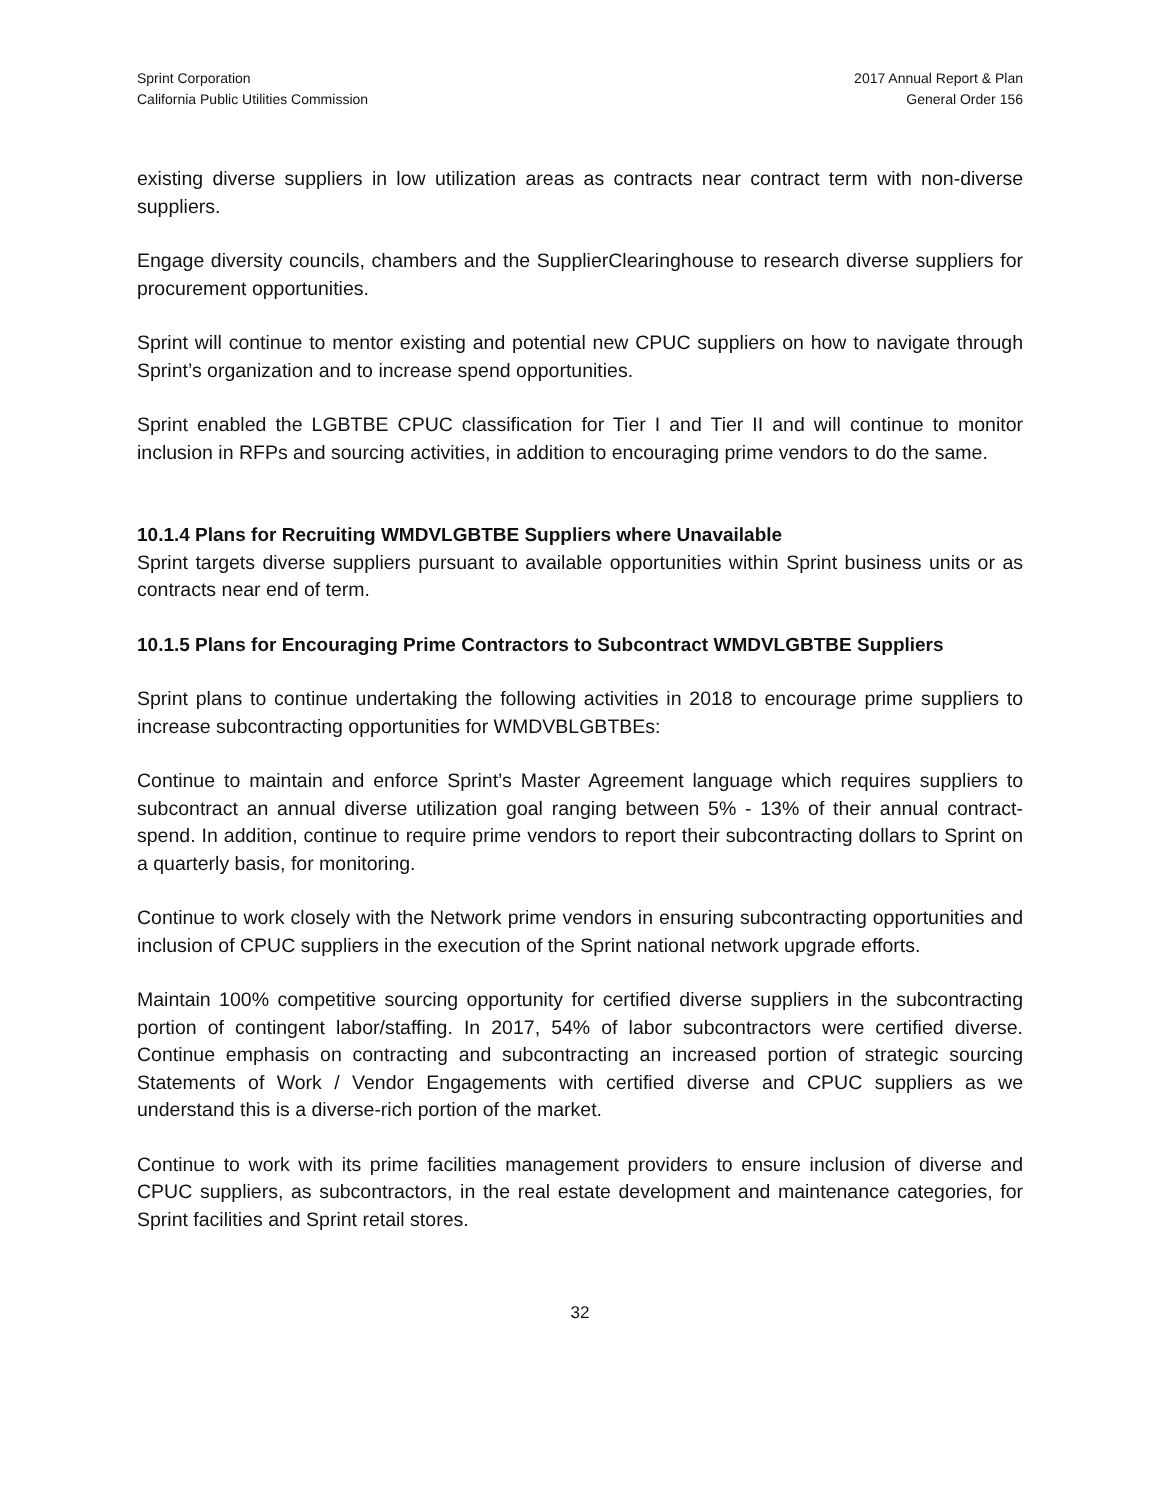Sprint Corporation
California Public Utilities Commission
2017 Annual Report & Plan
General Order 156
existing diverse suppliers in low utilization areas as contracts near contract term with non-diverse suppliers.
Engage diversity councils, chambers and the SupplierClearinghouse to research diverse suppliers for procurement opportunities.
Sprint will continue to mentor existing and potential new CPUC suppliers on how to navigate through Sprint’s organization and to increase spend opportunities.
Sprint enabled the LGBTBE CPUC classification for Tier I and Tier II and will continue to monitor inclusion in RFPs and sourcing activities, in addition to encouraging prime vendors to do the same.
10.1.4 Plans for Recruiting WMDVLGBTBE Suppliers where Unavailable
Sprint targets diverse suppliers pursuant to available opportunities within Sprint business units or as contracts near end of term.
10.1.5 Plans for Encouraging Prime Contractors to Subcontract WMDVLGBTBE Suppliers
Sprint plans to continue undertaking the following activities in 2018 to encourage prime suppliers to increase subcontracting opportunities for WMDVBLGBTBEs:
Continue to maintain and enforce Sprint’s Master Agreement language which requires suppliers to subcontract an annual diverse utilization goal ranging between 5% - 13% of their annual contract-spend. In addition, continue to require prime vendors to report their subcontracting dollars to Sprint on a quarterly basis, for monitoring.
Continue to work closely with the Network prime vendors in ensuring subcontracting opportunities and inclusion of CPUC suppliers in the execution of the Sprint national network upgrade efforts.
Maintain 100% competitive sourcing opportunity for certified diverse suppliers in the subcontracting portion of contingent labor/staffing. In 2017, 54% of labor subcontractors were certified diverse. Continue emphasis on contracting and subcontracting an increased portion of strategic sourcing Statements of Work / Vendor Engagements with certified diverse and CPUC suppliers as we understand this is a diverse-rich portion of the market.
Continue to work with its prime facilities management providers to ensure inclusion of diverse and CPUC suppliers, as subcontractors, in the real estate development and maintenance categories, for Sprint facilities and Sprint retail stores.
32